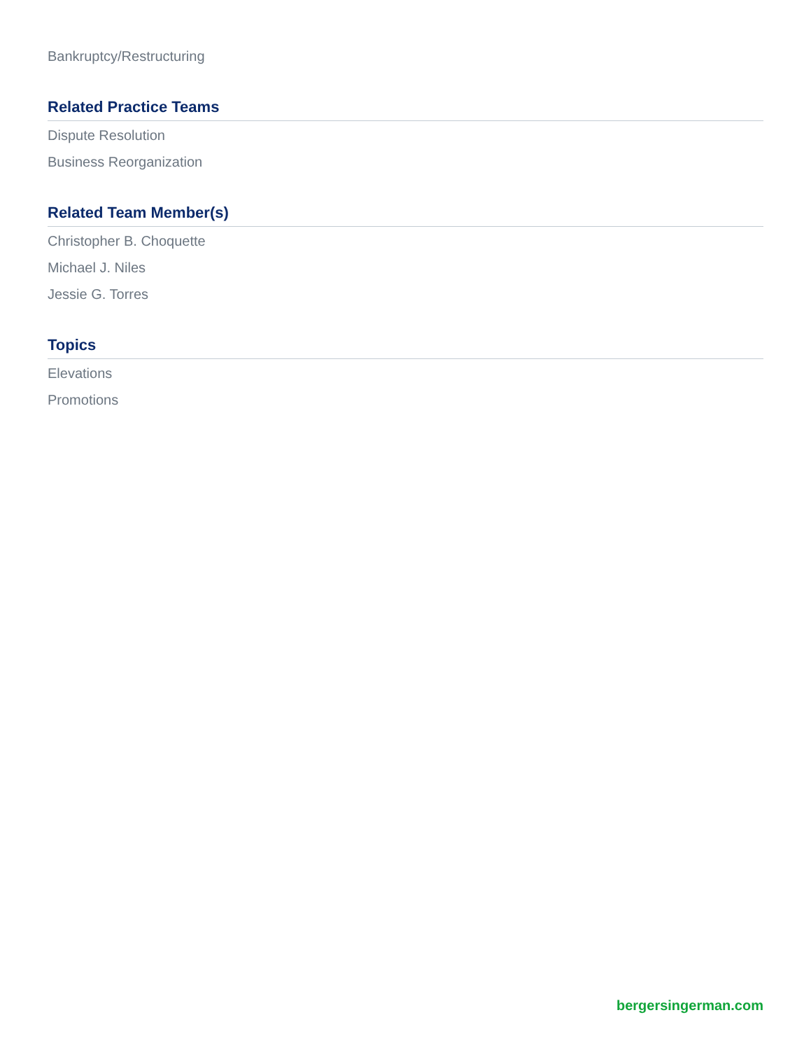Bankruptcy/Restructuring
Related Practice Teams
Dispute Resolution
Business Reorganization
Related Team Member(s)
Christopher B. Choquette
Michael J. Niles
Jessie G. Torres
Topics
Elevations
Promotions
bergersingerman.com